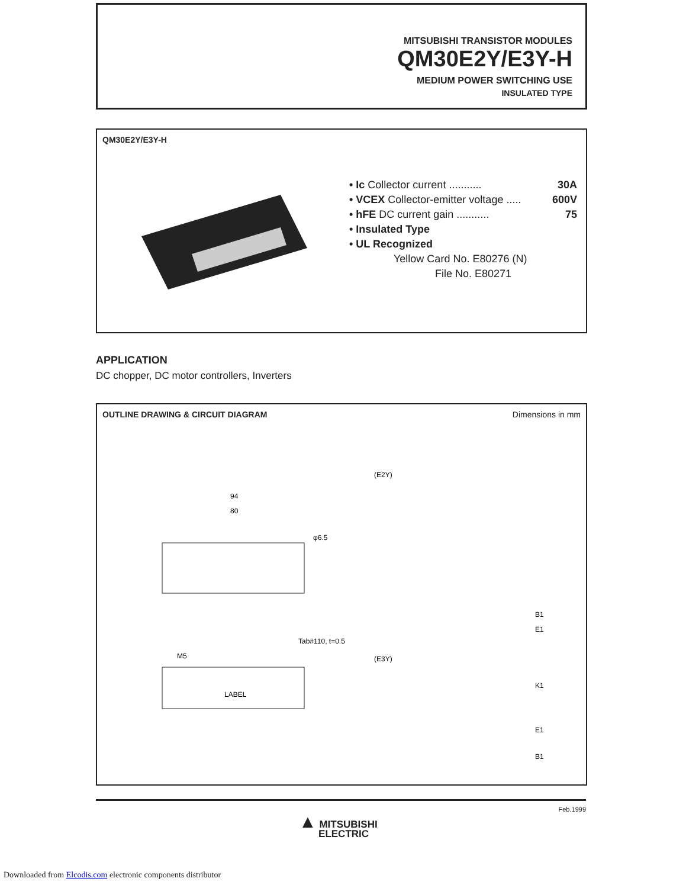MITSUBISHI TRANSISTOR MODULES
QM30E2Y/E3Y-H
MEDIUM POWER SWITCHING USE
INSULATED TYPE
QM30E2Y/E3Y-H
• Ic Collector current ........... 30A
• VCEX Collector-emitter voltage ..... 600V
• hFE DC current gain ........... 75
• Insulated Type
• UL Recognized
Yellow Card No. E80276 (N)
File No. E80271
APPLICATION
DC chopper, DC motor controllers, Inverters
OUTLINE DRAWING & CIRCUIT DIAGRAM Dimensions in mm
94
80
(E2Y)
φ6.5
LABEL
M5
Tab#110, t=0.5
(E3Y)
B1
E1
K1
E1
B1
Feb.1999
▲ MITSUBISHI
ELECTRIC
Downloaded from Elcodis.com electronic components distributor